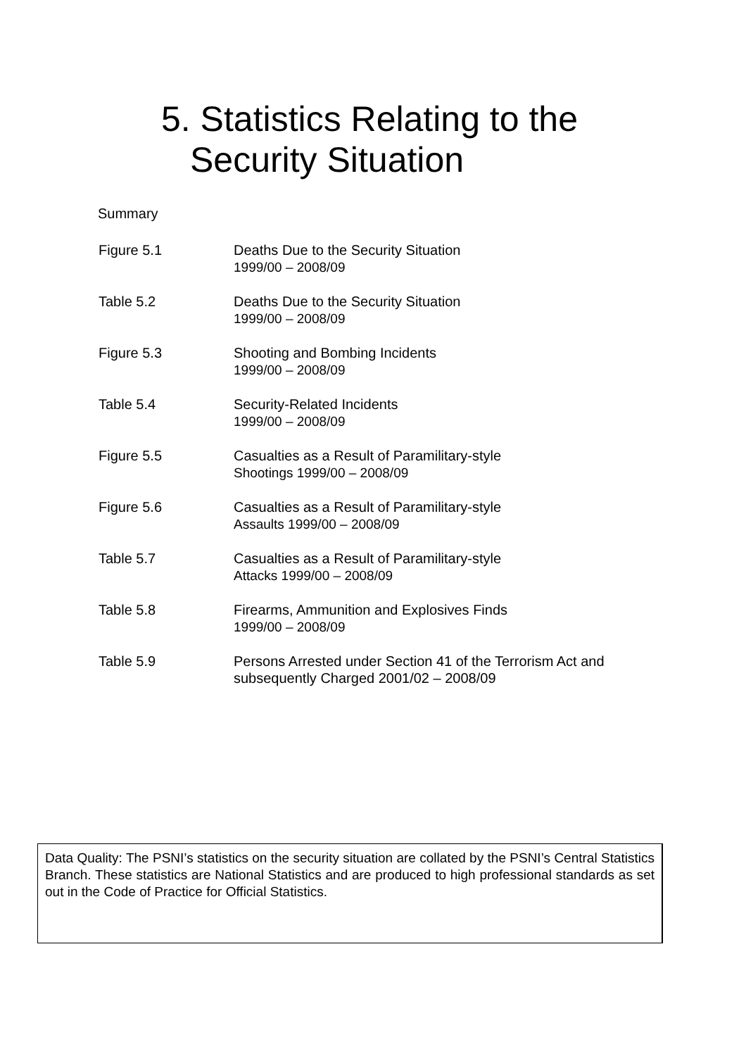5. Statistics Relating to the
Security Situation
Summary
| Figure 5.1 | Deaths Due to the Security Situation 1999/00 – 2008/09 |
| Table 5.2 | Deaths Due to the Security Situation 1999/00 – 2008/09 |
| Figure 5.3 | Shooting and Bombing Incidents 1999/00 – 2008/09 |
| Table 5.4 | Security-Related Incidents 1999/00 – 2008/09 |
| Figure 5.5 | Casualties as a Result of Paramilitary-style Shootings 1999/00 – 2008/09 |
| Figure 5.6 | Casualties as a Result of Paramilitary-style Assaults 1999/00 – 2008/09 |
| Table 5.7 | Casualties as a Result of Paramilitary-style Attacks 1999/00 – 2008/09 |
| Table 5.8 | Firearms, Ammunition and Explosives Finds 1999/00 – 2008/09 |
| Table 5.9 | Persons Arrested under Section 41 of the Terrorism Act and subsequently Charged 2001/02 – 2008/09 |
Data Quality: The PSNI’s statistics on the security situation are collated by the PSNI’s Central Statistics Branch. These statistics are National Statistics and are produced to high professional standards as set out in the Code of Practice for Official Statistics.